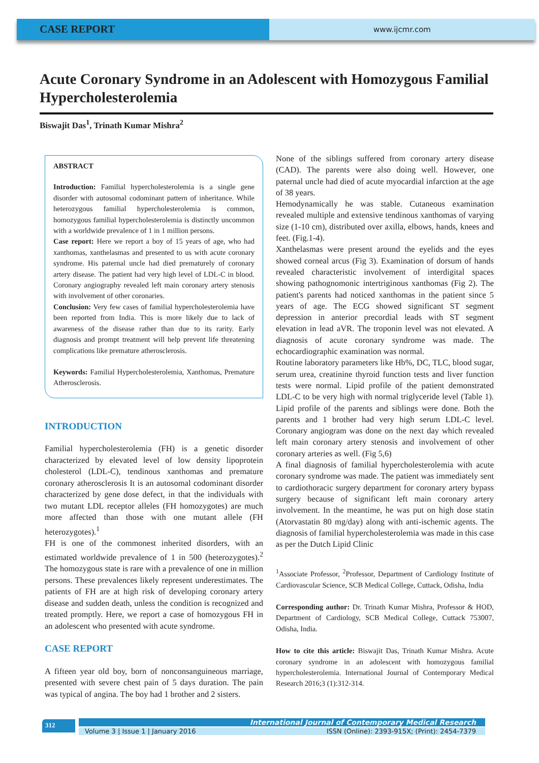CASE REPORT
www.ijcmr.com
Acute Coronary Syndrome in an Adolescent with Homozygous Familial Hypercholesterolemia
Biswajit Das<sup>1</sup>, Trinath Kumar Mishra<sup>2</sup>
ABSTRACT
Introduction: Familial hypercholesterolemia is a single gene disorder with autosomal codominant pattern of inheritance. While heterozygous familial hypercholesterolemia is common, homozygous familial hypercholesterolemia is distinctly uncommon with a worldwide prevalence of 1 in 1 million persons.
Case report: Here we report a boy of 15 years of age, who had xanthomas, xanthelasmas and presented to us with acute coronary syndrome. His paternal uncle had died prematurely of coronary artery disease. The patient had very high level of LDL-C in blood. Coronary angiography revealed left main coronary artery stenosis with involvement of other coronaries.
Conclusion: Very few cases of familial hypercholesterolemia have been reported from India. This is more likely due to lack of awareness of the disease rather than due to its rarity. Early diagnosis and prompt treatment will help prevent life threatening complications like premature atherosclerosis.
Keywords: Familial Hypercholesterolemia, Xanthomas, Premature Atherosclerosis.
INTRODUCTION
Familial hypercholesterolemia (FH) is a genetic disorder characterized by elevated level of low density lipoprotein cholesterol (LDL-C), tendinous xanthomas and premature coronary atherosclerosis It is an autosomal codominant disorder characterized by gene dose defect, in that the individuals with two mutant LDL receptor alleles (FH homozygotes) are much more affected than those with one mutant allele (FH heterozygotes).<sup>1</sup>
FH is one of the commonest inherited disorders, with an estimated worldwide prevalence of 1 in 500 (heterozygotes).<sup>2</sup> The homozygous state is rare with a prevalence of one in million persons. These prevalences likely represent underestimates. The patients of FH are at high risk of developing coronary artery disease and sudden death, unless the condition is recognized and treated promptly. Here, we report a case of homozygous FH in an adolescent who presented with acute syndrome.
CASE REPORT
A fifteen year old boy, born of nonconsanguineous marriage, presented with severe chest pain of 5 days duration. The pain was typical of angina. The boy had 1 brother and 2 sisters.
None of the siblings suffered from coronary artery disease (CAD). The parents were also doing well. However, one paternal uncle had died of acute myocardial infarction at the age of 38 years.
Hemodynamically he was stable. Cutaneous examination revealed multiple and extensive tendinous xanthomas of varying size (1-10 cm), distributed over axilla, elbows, hands, knees and feet. (Fig.1-4).
Xanthelasmas were present around the eyelids and the eyes showed corneal arcus (Fig 3). Examination of dorsum of hands revealed characteristic involvement of interdigital spaces showing pathognomonic intertriginous xanthomas (Fig 2). The patient's parents had noticed xanthomas in the patient since 5 years of age. The ECG showed significant ST segment depression in anterior precordial leads with ST segment elevation in lead aVR. The troponin level was not elevated. A diagnosis of acute coronary syndrome was made. The echocardiographic examination was normal.
Routine laboratory parameters like Hb%, DC, TLC, blood sugar, serum urea, creatinine thyroid function tests and liver function tests were normal. Lipid profile of the patient demonstrated LDL-C to be very high with normal triglyceride level (Table 1). Lipid profile of the parents and siblings were done. Both the parents and 1 brother had very high serum LDL-C level. Coronary angiogram was done on the next day which revealed left main coronary artery stenosis and involvement of other coronary arteries as well. (Fig 5,6)
A final diagnosis of familial hypercholesterolemia with acute coronary syndrome was made. The patient was immediately sent to cardiothoracic surgery department for coronary artery bypass surgery because of significant left main coronary artery involvement. In the meantime, he was put on high dose statin (Atorvastatin 80 mg/day) along with anti-ischemic agents. The diagnosis of familial hypercholesterolemia was made in this case as per the Dutch Lipid Clinic
<sup>1</sup> Associate Professor, <sup>2</sup>Professor, Department of Cardiology Institute of Cardiovascular Science, SCB Medical College, Cuttack, Odisha, India
Corresponding author: Dr. Trinath Kumar Mishra, Professor & HOD, Department of Cardiology, SCB Medical College, Cuttack 753007, Odisha, India.
How to cite this article: Biswajit Das, Trinath Kumar Mishra. Acute coronary syndrome in an adolescent with homozygous familial hypercholesterolemia. International Journal of Contemporary Medical Research 2016;3 (1):312-314.
312 International Journal of Contemporary Medical Research
Volume 3 | Issue 1 | January 2016 ISSN (Online): 2393-915X; (Print): 2454-7379